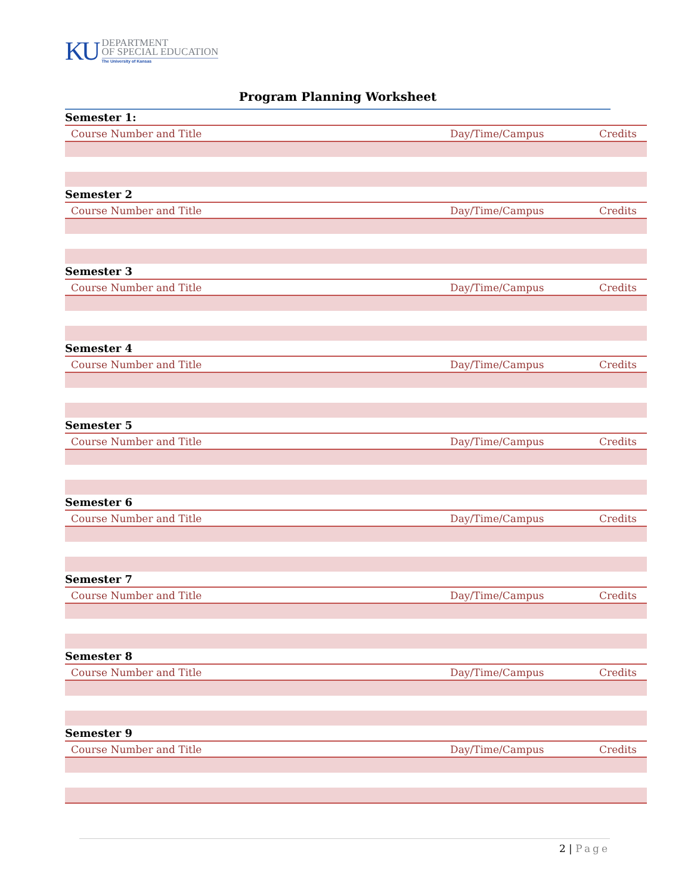KU
DEPARTMENT
OF SPECIAL EDUCATION
The University of Kansas
Program Planning Worksheet
| Semester 1: | | |
| Course Number and Title | Day/Time/Campus | Credits |
| Semester 2 | | |
| Course Number and Title | Day/Time/Campus | Credits |
| Semester 3 | | |
| Course Number and Title | Day/Time/Campus | Credits |
| Semester 4 | | |
| Course Number and Title | Day/Time/Campus | Credits |
| Semester 5 | | |
| Course Number and Title | Day/Time/Campus | Credits |
| Semester 6 | | |
| Course Number and Title | Day/Time/Campus | Credits |
| Semester 7 | | |
| Course Number and Title | Day/Time/Campus | Credits |
| Semester 8 | | |
| Course Number and Title | Day/Time/Campus | Credits |
| Semester 9 | | |
| Course Number and Title | Day/Time/Campus | Credits |
2 | Page